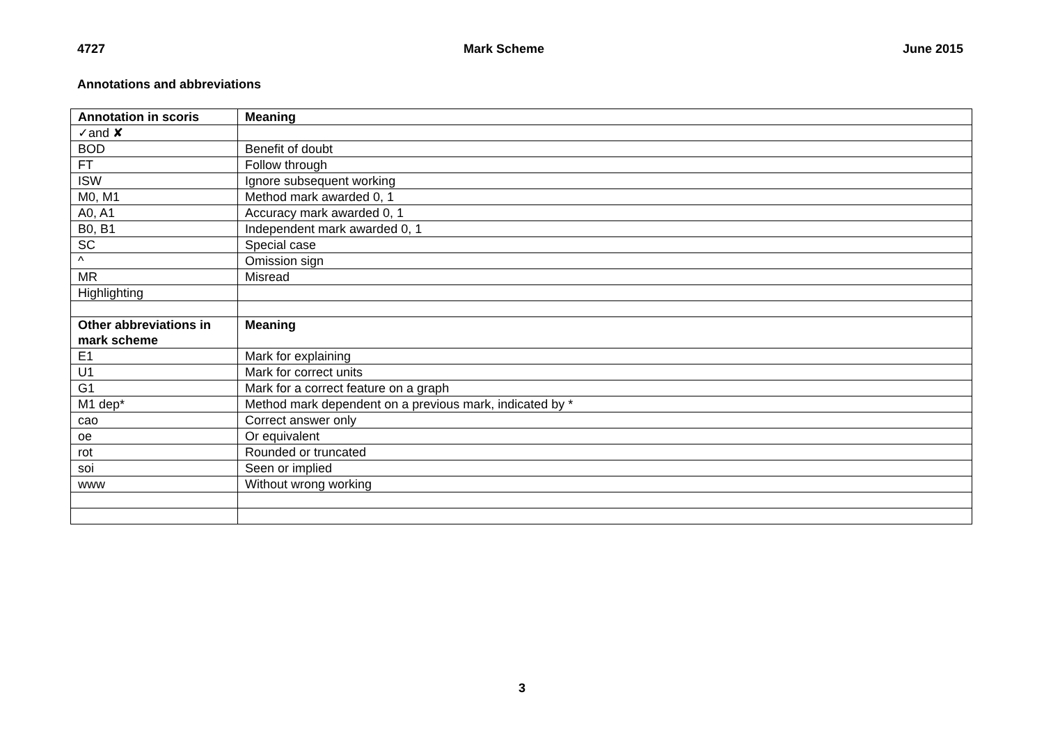4727 Mark Scheme June 2015
Annotations and abbreviations
| Annotation in scoris | Meaning |
| --- | --- |
| ✓and ✘ | |
| BOD | Benefit of doubt |
| FT | Follow through |
| ISW | Ignore subsequent working |
| M0, M1 | Method mark awarded 0, 1 |
| A0, A1 | Accuracy mark awarded 0, 1 |
| B0, B1 | Independent mark awarded 0, 1 |
| SC | Special case |
| ^ | Omission sign |
| MR | Misread |
| Highlighting | |
| Other abbreviations in mark scheme | Meaning |
| E1 | Mark for explaining |
| U1 | Mark for correct units |
| G1 | Mark for a correct feature on a graph |
| M1 dep* | Method mark dependent on a previous mark, indicated by * |
| cao | Correct answer only |
| oe | Or equivalent |
| rot | Rounded or truncated |
| soi | Seen or implied |
| www | Without wrong working |
3